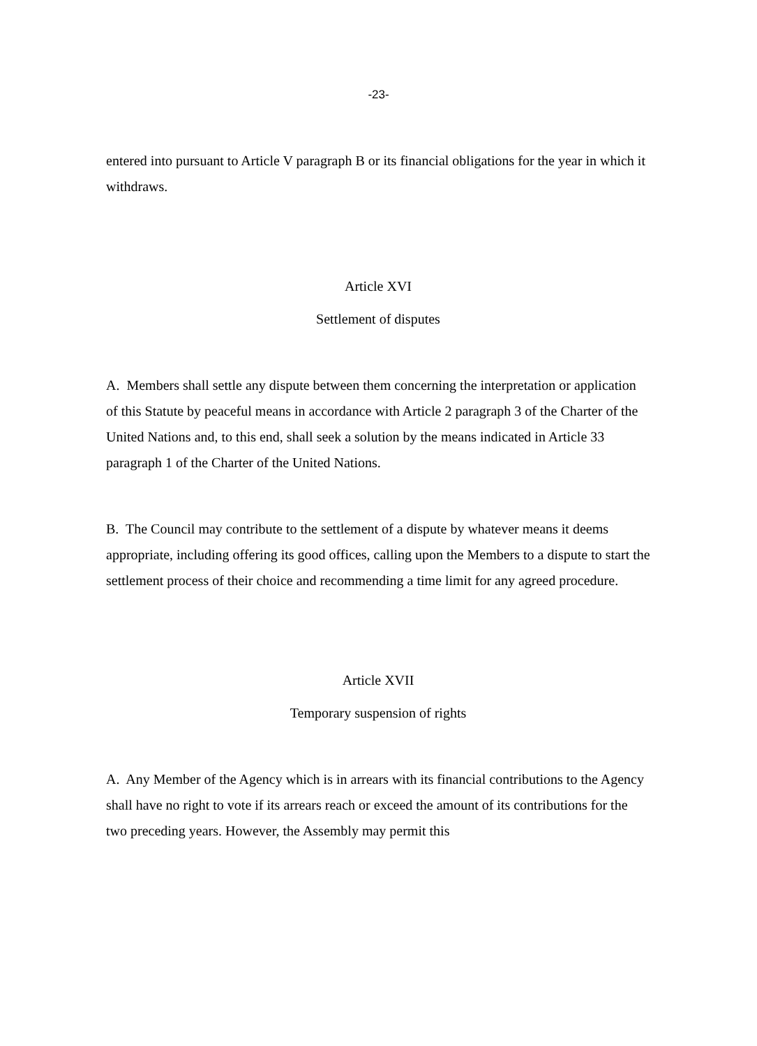-23-
entered into pursuant to Article V paragraph B or its financial obligations for the year in which it withdraws.
Article XVI
Settlement of disputes
A. Members shall settle any dispute between them concerning the interpretation or application of this Statute by peaceful means in accordance with Article 2 paragraph 3 of the Charter of the United Nations and, to this end, shall seek a solution by the means indicated in Article 33 paragraph 1 of the Charter of the United Nations.
B. The Council may contribute to the settlement of a dispute by whatever means it deems appropriate, including offering its good offices, calling upon the Members to a dispute to start the settlement process of their choice and recommending a time limit for any agreed procedure.
Article XVII
Temporary suspension of rights
A. Any Member of the Agency which is in arrears with its financial contributions to the Agency shall have no right to vote if its arrears reach or exceed the amount of its contributions for the two preceding years. However, the Assembly may permit this